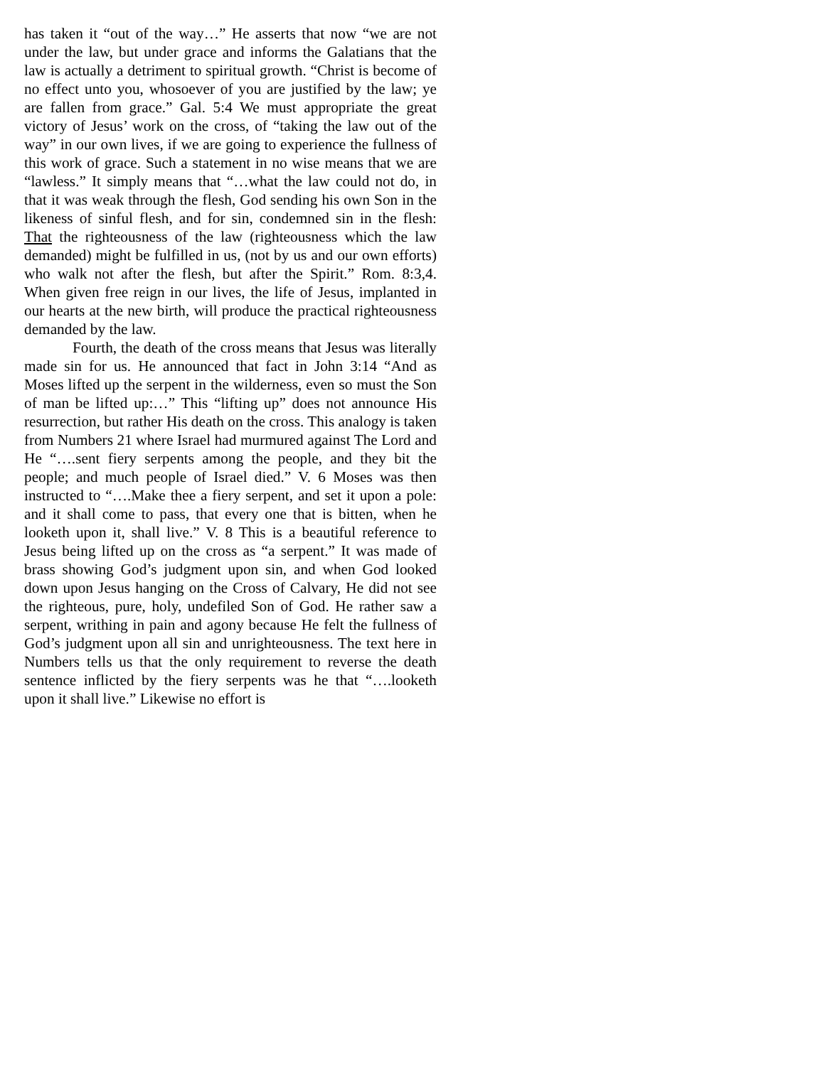has taken it “out of the way…” He asserts that now “we are not under the law, but under grace and informs the Galatians that the law is actually a detriment to spiritual growth. “Christ is become of no effect unto you, whosoever of you are justified by the law; ye are fallen from grace.” Gal. 5:4 We must appropriate the great victory of Jesus’ work on the cross, of “taking the law out of the way” in our own lives, if we are going to experience the fullness of this work of grace. Such a statement in no wise means that we are “lawless.” It simply means that “…what the law could not do, in that it was weak through the flesh, God sending his own Son in the likeness of sinful flesh, and for sin, condemned sin in the flesh: That the righteousness of the law (righteousness which the law demanded) might be fulfilled in us, (not by us and our own efforts) who walk not after the flesh, but after the Spirit.” Rom. 8:3,4. When given free reign in our lives, the life of Jesus, implanted in our hearts at the new birth, will produce the practical righteousness demanded by the law.
Fourth, the death of the cross means that Jesus was literally made sin for us. He announced that fact in John 3:14 “And as Moses lifted up the serpent in the wilderness, even so must the Son of man be lifted up:…” This “lifting up” does not announce His resurrection, but rather His death on the cross. This analogy is taken from Numbers 21 where Israel had murmured against The Lord and He “….sent fiery serpents among the people, and they bit the people; and much people of Israel died.” V. 6 Moses was then instructed to “….Make thee a fiery serpent, and set it upon a pole: and it shall come to pass, that every one that is bitten, when he looketh upon it, shall live.” V. 8 This is a beautiful reference to Jesus being lifted up on the cross as “a serpent.” It was made of brass showing God’s judgment upon sin, and when God looked down upon Jesus hanging on the Cross of Calvary, He did not see the righteous, pure, holy, undefiled Son of God. He rather saw a serpent, writhing in pain and agony because He felt the fullness of God’s judgment upon all sin and unrighteousness. The text here in Numbers tells us that the only requirement to reverse the death sentence inflicted by the fiery serpents was he that “….looketh upon it shall live.” Likewise no effort is